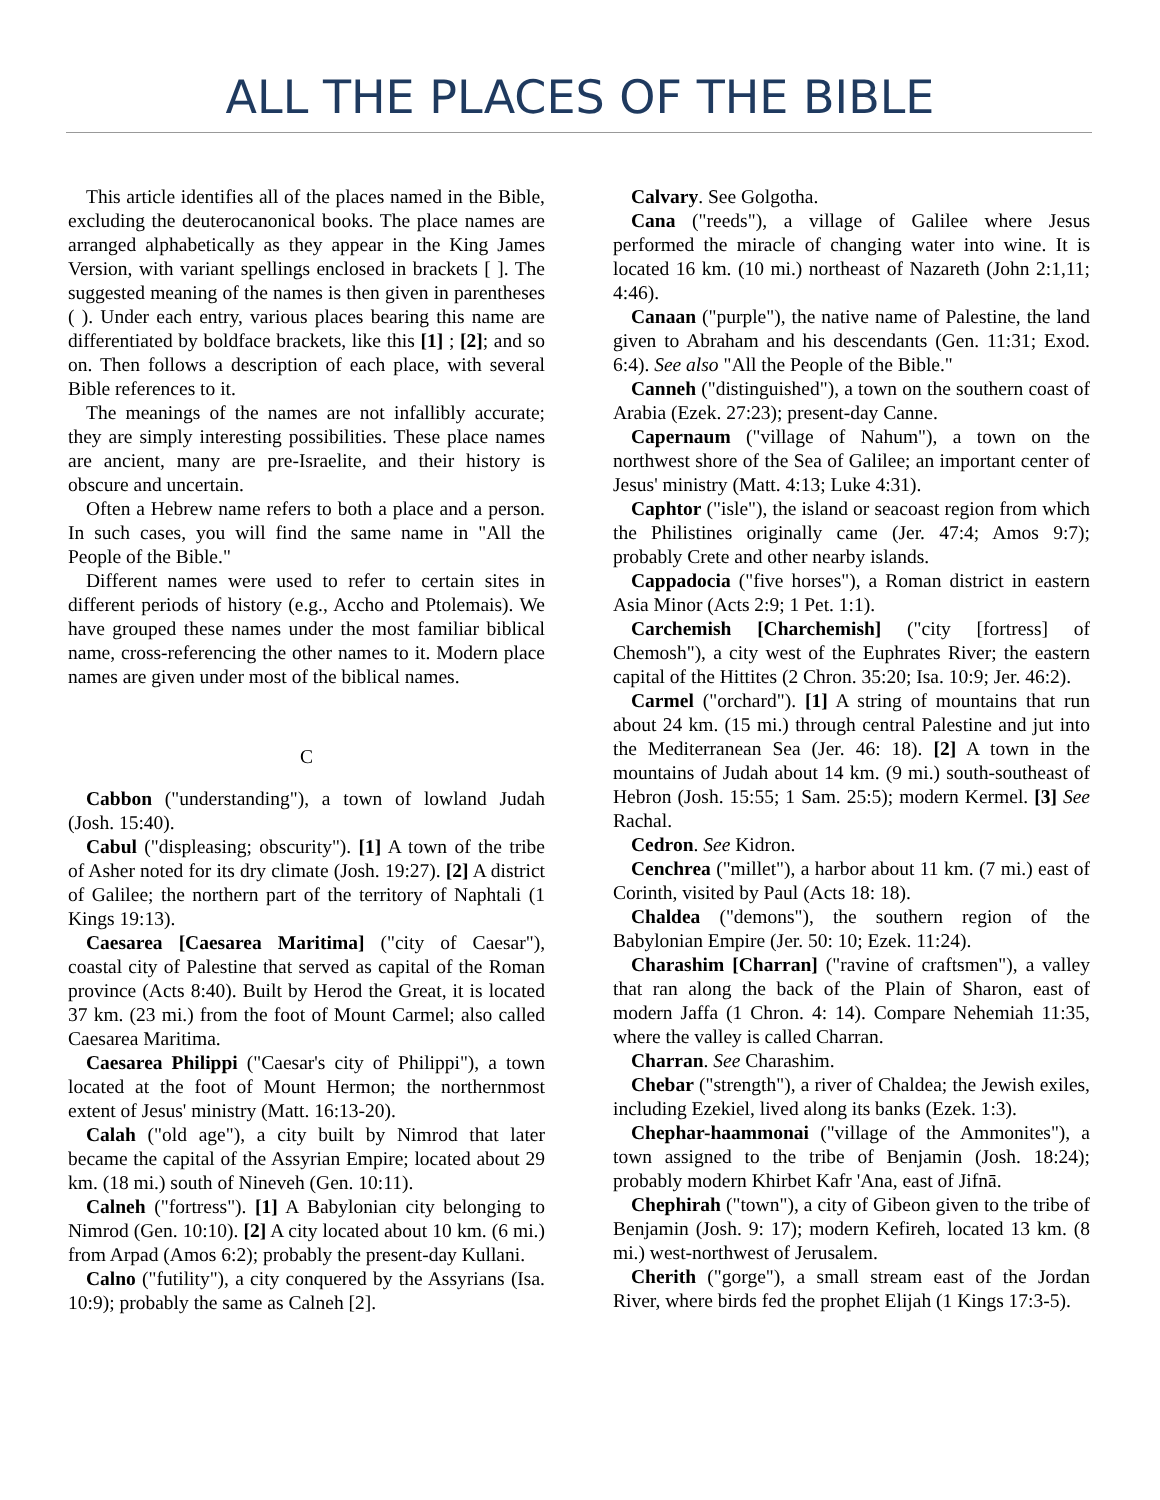ALL THE PLACES OF THE BIBLE
This article identifies all of the places named in the Bible, excluding the deuterocanonical books. The place names are arranged alphabetically as they appear in the King James Version, with variant spellings enclosed in brackets [ ]. The suggested meaning of the names is then given in parentheses ( ). Under each entry, various places bearing this name are differentiated by boldface brackets, like this [1] ; [2]; and so on. Then follows a description of each place, with several Bible references to it.
The meanings of the names are not infallibly accurate; they are simply interesting possibilities. These place names are ancient, many are pre-Israelite, and their history is obscure and uncertain.
Often a Hebrew name refers to both a place and a person. In such cases, you will find the same name in "All the People of the Bible."
Different names were used to refer to certain sites in different periods of history (e.g., Accho and Ptolemais). We have grouped these names under the most familiar biblical name, cross-referencing the other names to it. Modern place names are given under most of the biblical names.
C
Cabbon ("understanding"), a town of lowland Judah (Josh. 15:40).
Cabul ("displeasing; obscurity"). [1] A town of the tribe of Asher noted for its dry climate (Josh. 19:27). [2] A district of Galilee; the northern part of the territory of Naphtali (1 Kings 19:13).
Caesarea [Caesarea Maritima] ("city of Caesar"), coastal city of Palestine that served as capital of the Roman province (Acts 8:40). Built by Herod the Great, it is located 37 km. (23 mi.) from the foot of Mount Carmel; also called Caesarea Maritima.
Caesarea Philippi ("Caesar's city of Philippi"), a town located at the foot of Mount Hermon; the northernmost extent of Jesus' ministry (Matt. 16:13-20).
Calah ("old age"), a city built by Nimrod that later became the capital of the Assyrian Empire; located about 29 km. (18 mi.) south of Nineveh (Gen. 10:11).
Calneh ("fortress"). [1] A Babylonian city belonging to Nimrod (Gen. 10:10). [2] A city located about 10 km. (6 mi.) from Arpad (Amos 6:2); probably the present-day Kullani.
Calno ("futility"), a city conquered by the Assyrians (Isa. 10:9); probably the same as Calneh [2].
Calvary. See Golgotha.
Cana ("reeds"), a village of Galilee where Jesus performed the miracle of changing water into wine. It is located 16 km. (10 mi.) northeast of Nazareth (John 2:1,11; 4:46).
Canaan ("purple"), the native name of Palestine, the land given to Abraham and his descendants (Gen. 11:31; Exod. 6:4). See also "All the People of the Bible."
Canneh ("distinguished"), a town on the southern coast of Arabia (Ezek. 27:23); present-day Canne.
Capernaum ("village of Nahum"), a town on the northwest shore of the Sea of Galilee; an important center of Jesus' ministry (Matt. 4:13; Luke 4:31).
Caphtor ("isle"), the island or seacoast region from which the Philistines originally came (Jer. 47:4; Amos 9:7); probably Crete and other nearby islands.
Cappadocia ("five horses"), a Roman district in eastern Asia Minor (Acts 2:9; 1 Pet. 1:1).
Carchemish [Charchemish] ("city [fortress] of Chemosh"), a city west of the Euphrates River; the eastern capital of the Hittites (2 Chron. 35:20; Isa. 10:9; Jer. 46:2).
Carmel ("orchard"). [1] A string of mountains that run about 24 km. (15 mi.) through central Palestine and jut into the Mediterranean Sea (Jer. 46: 18). [2] A town in the mountains of Judah about 14 km. (9 mi.) south-southeast of Hebron (Josh. 15:55; 1 Sam. 25:5); modern Kermel. [3] See Rachal.
Cedron. See Kidron.
Cenchrea ("millet"), a harbor about 11 km. (7 mi.) east of Corinth, visited by Paul (Acts 18: 18).
Chaldea ("demons"), the southern region of the Babylonian Empire (Jer. 50: 10; Ezek. 11:24).
Charashim [Charran] ("ravine of craftsmen"), a valley that ran along the back of the Plain of Sharon, east of modern Jaffa (1 Chron. 4: 14). Compare Nehemiah 11:35, where the valley is called Charran.
Charran. See Charashim.
Chebar ("strength"), a river of Chaldea; the Jewish exiles, including Ezekiel, lived along its banks (Ezek. 1:3).
Chephar-haammonai ("village of the Ammonites"), a town assigned to the tribe of Benjamin (Josh. 18:24); probably modern Khirbet Kafr 'Ana, east of Jifnā.
Chephirah ("town"), a city of Gibeon given to the tribe of Benjamin (Josh. 9: 17); modern Kefireh, located 13 km. (8 mi.) west-northwest of Jerusalem.
Cherith ("gorge"), a small stream east of the Jordan River, where birds fed the prophet Elijah (1 Kings 17:3-5).